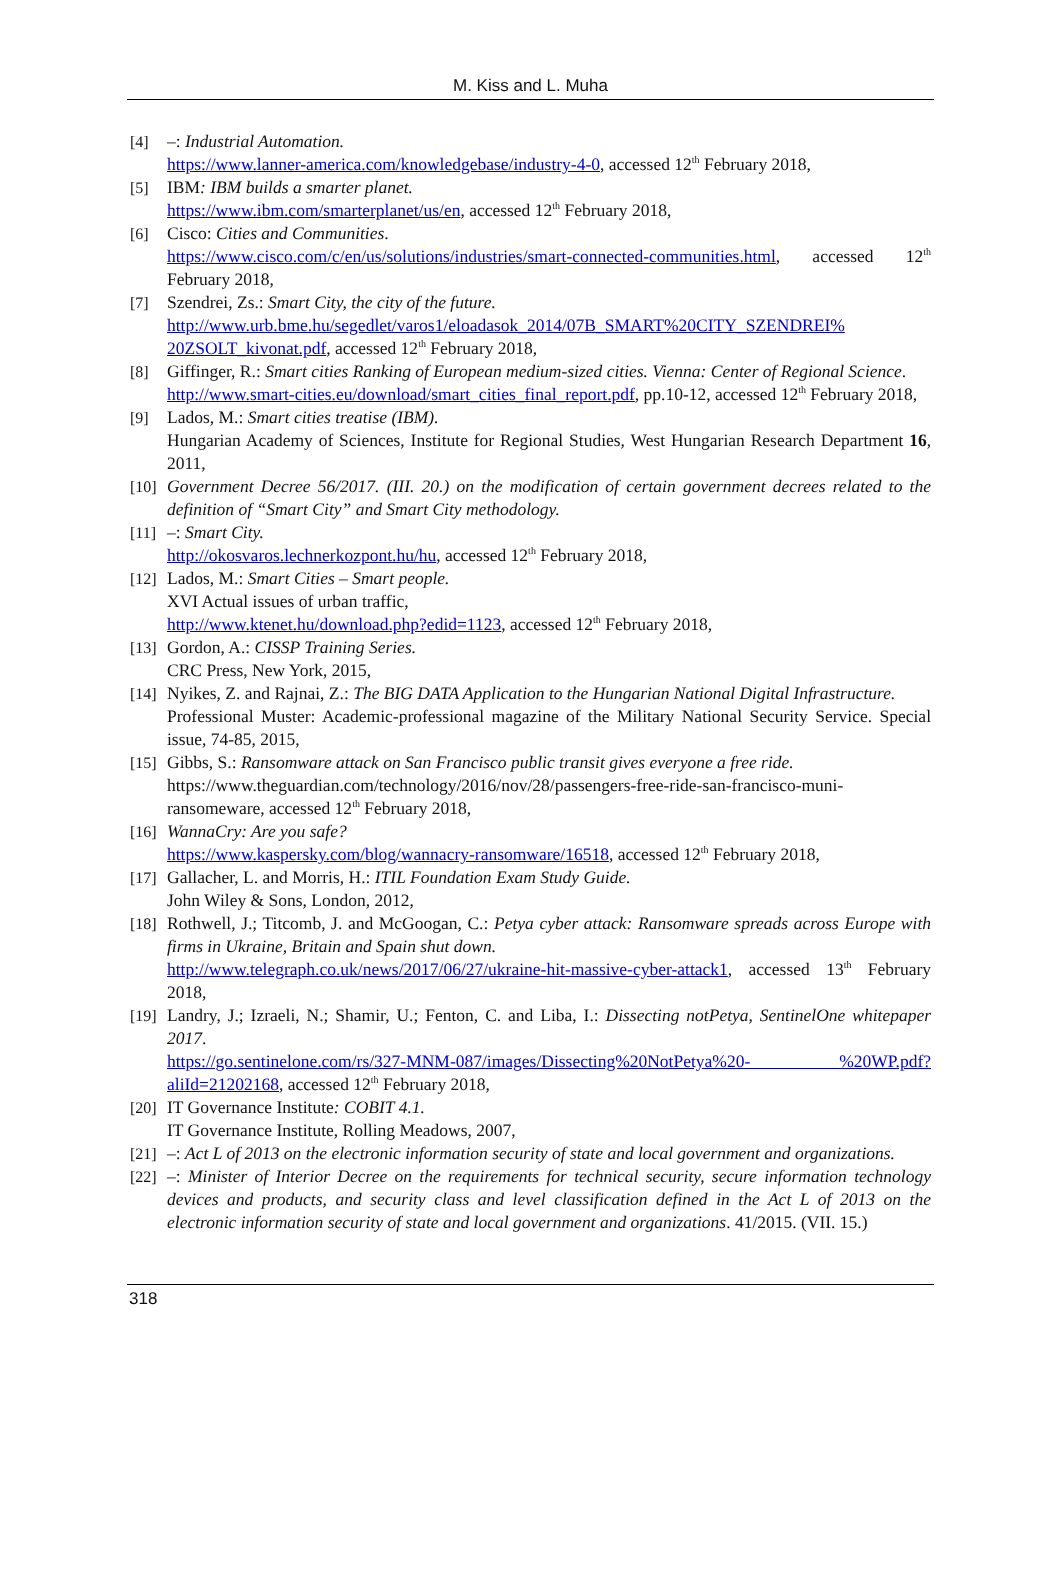M. Kiss and L. Muha
[4] –: Industrial Automation.
https://www.lanner-america.com/knowledgebase/industry-4-0, accessed 12<sup>th</sup> February 2018,
[5] IBM: IBM builds a smarter planet.
https://www.ibm.com/smarterplanet/us/en, accessed 12<sup>th</sup> February 2018,
[6] Cisco: Cities and Communities.
https://www.cisco.com/c/en/us/solutions/industries/smart-connected-communities.html, accessed 12<sup>th</sup> February 2018,
[7] Szendrei, Zs.: Smart City, the city of the future.
http://www.urb.bme.hu/segedlet/varos1/eloadasok_2014/07B_SMART%20CITY_SZENDREI% 20ZSOLT_kivonat.pdf, accessed 12<sup>th</sup> February 2018,
[8] Giffinger, R.: Smart cities Ranking of European medium-sized cities. Vienna: Center of Regional Science.
http://www.smart-cities.eu/download/smart_cities_final_report.pdf, pp.10-12, accessed 12<sup>th</sup> February 2018,
[9] Lados, M.: Smart cities treatise (IBM).
Hungarian Academy of Sciences, Institute for Regional Studies, West Hungarian Research Department 16, 2011,
[10]
Government Decree 56/2017. (III. 20.) on the modification of certain government decrees related to the definition of “Smart City” and Smart City methodology.
[11]
–: Smart City.
http://okosvaros.lechnerkozpont.hu/hu, accessed 12<sup>th</sup> February 2018,
[12]
Lados, M.: Smart Cities – Smart people.
XVI Actual issues of urban traffic,
http://www.ktenet.hu/download.php?edid=1123, accessed 12<sup>th</sup> February 2018,
[13]
Gordon, A.: CISSP Training Series.
CRC Press, New York, 2015,
[14]
Nyikes, Z. and Rajnai, Z.: The BIG DATA Application to the Hungarian National Digital Infrastructure.
Professional Muster: Academic-professional magazine of the Military National Security Service. Special issue, 74-85, 2015,
[15]
Gibbs, S.: Ransomware attack on San Francisco public transit gives everyone a free ride.
https://www.theguardian.com/technology/2016/nov/28/passengers-free-ride-san-francisco-muni-ransomeware, accessed 12<sup>th</sup> February 2018,
[16]
WannaCry: Are you safe?
https://www.kaspersky.com/blog/wannacry-ransomware/16518, accessed 12<sup>th</sup> February 2018,
[17]
Gallacher, L. and Morris, H.: ITIL Foundation Exam Study Guide.
John Wiley & Sons, London, 2012,
[18]
Rothwell, J.; Titcomb, J. and McGoogan, C.: Petya cyber attack: Ransomware spreads across Europe with firms in Ukraine, Britain and Spain shut down.
http://www.telegraph.co.uk/news/2017/06/27/ukraine-hit-massive-cyber-attack1, accessed 13<sup>th</sup> February 2018,
[19]
Landry, J.; Izraeli, N.; Shamir, U.; Fenton, C. and Liba, I.: Dissecting notPetya, SentinelOne whitepaper 2017.
https://go.sentinelone.com/rs/327-MNM-087/images/Dissecting%20NotPetya%20- %20WP.pdf?aliId=21202168, accessed 12<sup>th</sup> February 2018,
[20]
IT Governance Institute: COBIT 4.1.
IT Governance Institute, Rolling Meadows, 2007,
[21]
–: Act L of 2013 on the electronic information security of state and local government and organizations.
[22]
–: Minister of Interior Decree on the requirements for technical security, secure information technology devices and products, and security class and level classification defined in the Act L of 2013 on the electronic information security of state and local government and organizations. 41/2015. (VII. 15.)
318